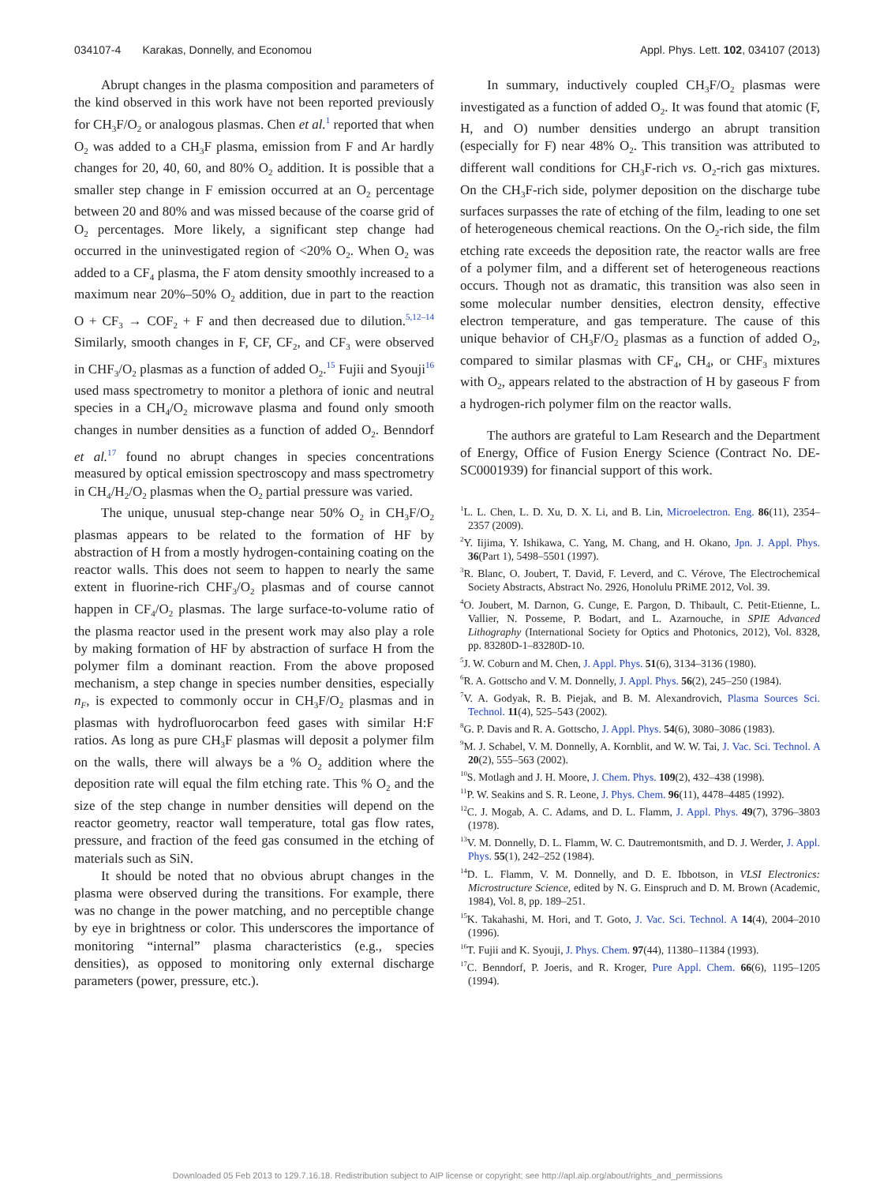034107-4 Karakas, Donnelly, and Economou Appl. Phys. Lett. 102, 034107 (2013)
Abrupt changes in the plasma composition and parameters of the kind observed in this work have not been reported previously for CH<sub>3</sub>F/O<sub>2</sub> or analogous plasmas. Chen et al.<sup>1</sup> reported that when O<sub>2</sub> was added to a CH<sub>3</sub>F plasma, emission from F and Ar hardly changes for 20, 40, 60, and 80% O<sub>2</sub> addition. It is possible that a smaller step change in F emission occurred at an O<sub>2</sub> percentage between 20 and 80% and was missed because of the coarse grid of O<sub>2</sub> percentages. More likely, a significant step change had occurred in the uninvestigated region of <20% O<sub>2</sub>. When O<sub>2</sub> was added to a CF<sub>4</sub> plasma, the F atom density smoothly increased to a maximum near 20%–50% O<sub>2</sub> addition, due in part to the reaction O + CF<sub>3</sub> → COF<sub>2</sub> + F and then decreased due to dilution.<sup>5,12–14</sup> Similarly, smooth changes in F, CF, CF<sub>2</sub>, and CF<sub>3</sub> were observed in CHF<sub>3</sub>/O<sub>2</sub> plasmas as a function of added O<sub>2</sub>.<sup>15</sup> Fujii and Syouji<sup>16</sup> used mass spectrometry to monitor a plethora of ionic and neutral species in a CH<sub>4</sub>/O<sub>2</sub> microwave plasma and found only smooth changes in number densities as a function of added O<sub>2</sub>. Benndorf et al.<sup>17</sup> found no abrupt changes in species concentrations measured by optical emission spectroscopy and mass spectrometry in CH<sub>4</sub>/H<sub>2</sub>/O<sub>2</sub> plasmas when the O<sub>2</sub> partial pressure was varied.
The unique, unusual step-change near 50% O<sub>2</sub> in CH<sub>3</sub>F/O<sub>2</sub> plasmas appears to be related to the formation of HF by abstraction of H from a mostly hydrogen-containing coating on the reactor walls. This does not seem to happen to nearly the same extent in fluorine-rich CHF<sub>3</sub>/O<sub>2</sub> plasmas and of course cannot happen in CF<sub>4</sub>/O<sub>2</sub> plasmas. The large surface-to-volume ratio of the plasma reactor used in the present work may also play a role by making formation of HF by abstraction of surface H from the polymer film a dominant reaction. From the above proposed mechanism, a step change in species number densities, especially n<sub>F</sub>, is expected to commonly occur in CH<sub>3</sub>F/O<sub>2</sub> plasmas and in plasmas with hydrofluorocarbon feed gases with similar H:F ratios. As long as pure CH<sub>3</sub>F plasmas will deposit a polymer film on the walls, there will always be a % O<sub>2</sub> addition where the deposition rate will equal the film etching rate. This % O<sub>2</sub> and the size of the step change in number densities will depend on the reactor geometry, reactor wall temperature, total gas flow rates, pressure, and fraction of the feed gas consumed in the etching of materials such as SiN.
It should be noted that no obvious abrupt changes in the plasma were observed during the transitions. For example, there was no change in the power matching, and no perceptible change by eye in brightness or color. This underscores the importance of monitoring “internal” plasma characteristics (e.g., species densities), as opposed to monitoring only external discharge parameters (power, pressure, etc.).
In summary, inductively coupled CH<sub>3</sub>F/O<sub>2</sub> plasmas were investigated as a function of added O<sub>2</sub>. It was found that atomic (F, H, and O) number densities undergo an abrupt transition (especially for F) near 48% O<sub>2</sub>. This transition was attributed to different wall conditions for CH<sub>3</sub>F-rich vs. O<sub>2</sub>-rich gas mixtures. On the CH<sub>3</sub>F-rich side, polymer deposition on the discharge tube surfaces surpasses the rate of etching of the film, leading to one set of heterogeneous chemical reactions. On the O<sub>2</sub>-rich side, the film etching rate exceeds the deposition rate, the reactor walls are free of a polymer film, and a different set of heterogeneous reactions occurs. Though not as dramatic, this transition was also seen in some molecular number densities, electron density, effective electron temperature, and gas temperature. The cause of this unique behavior of CH<sub>3</sub>F/O<sub>2</sub> plasmas as a function of added O<sub>2</sub>, compared to similar plasmas with CF<sub>4</sub>, CH<sub>4</sub>, or CHF<sub>3</sub> mixtures with O<sub>2</sub>, appears related to the abstraction of H by gaseous F from a hydrogen-rich polymer film on the reactor walls.
The authors are grateful to Lam Research and the Department of Energy, Office of Fusion Energy Science (Contract No. DE-SC0001939) for financial support of this work.
<sup>1</sup> L. L. Chen, L. D. Xu, D. X. Li, and B. Lin, Microelectron. Eng. 86(11), 2354–2357 (2009).
<sup>2</sup> Y. Iijima, Y. Ishikawa, C. Yang, M. Chang, and H. Okano, Jpn. J. Appl. Phys. 36(Part 1), 5498–5501 (1997).
<sup>3</sup> R. Blanc, O. Joubert, T. David, F. Leverd, and C. Vérove, The Electrochemical Society Abstracts, Abstract No. 2926, Honolulu PRiME 2012, Vol. 39.
<sup>4</sup> O. Joubert, M. Darnon, G. Cunge, E. Pargon, D. Thibault, C. Petit-Etienne, L. Vallier, N. Posseme, P. Bodart, and L. Azarnouche, in SPIE Advanced Lithography (International Society for Optics and Photonics, 2012), Vol. 8328, pp. 83280D-1–83280D-10.
<sup>5</sup> J. W. Coburn and M. Chen, J. Appl. Phys. 51(6), 3134–3136 (1980).
<sup>6</sup> R. A. Gottscho and V. M. Donnelly, J. Appl. Phys. 56(2), 245–250 (1984).
<sup>7</sup> V. A. Godyak, R. B. Piejak, and B. M. Alexandrovich, Plasma Sources Sci. Technol. 11(4), 525–543 (2002).
<sup>8</sup> G. P. Davis and R. A. Gottscho, J. Appl. Phys. 54(6), 3080–3086 (1983).
<sup>9</sup> M. J. Schabel, V. M. Donnelly, A. Kornblit, and W. W. Tai, J. Vac. Sci. Technol. A 20(2), 555–563 (2002).
<sup>10</sup> S. Motlagh and J. H. Moore, J. Chem. Phys. 109(2), 432–438 (1998).
<sup>11</sup> P. W. Seakins and S. R. Leone, J. Phys. Chem. 96(11), 4478–4485 (1992).
<sup>12</sup>C. J. Mogab, A. C. Adams, and D. L. Flamm, J. Appl. Phys. 49(7), 3796–3803 (1978).
<sup>13</sup> V. M. Donnelly, D. L. Flamm, W. C. Dautremontsmith, and D. J. Werder, J. Appl. Phys. 55(1), 242–252 (1984).
<sup>14</sup> D. L. Flamm, V. M. Donnelly, and D. E. Ibbotson, in VLSI Electronics: Microstructure Science, edited by N. G. Einspruch and D. M. Brown (Academic, 1984), Vol. 8, pp. 189–251.
<sup>15</sup> K. Takahashi, M. Hori, and T. Goto, J. Vac. Sci. Technol. A 14(4), 2004–2010 (1996).
<sup>16</sup> T. Fujii and K. Syouji, J. Phys. Chem. 97(44), 11380–11384 (1993).
<sup>17</sup>C. Benndorf, P. Joeris, and R. Kroger, Pure Appl. Chem. 66(6), 1195–1205 (1994).
Downloaded 05 Feb 2013 to 129.7.16.18. Redistribution subject to AIP license or copyright; see http://apl.aip.org/about/rights_and_permissions